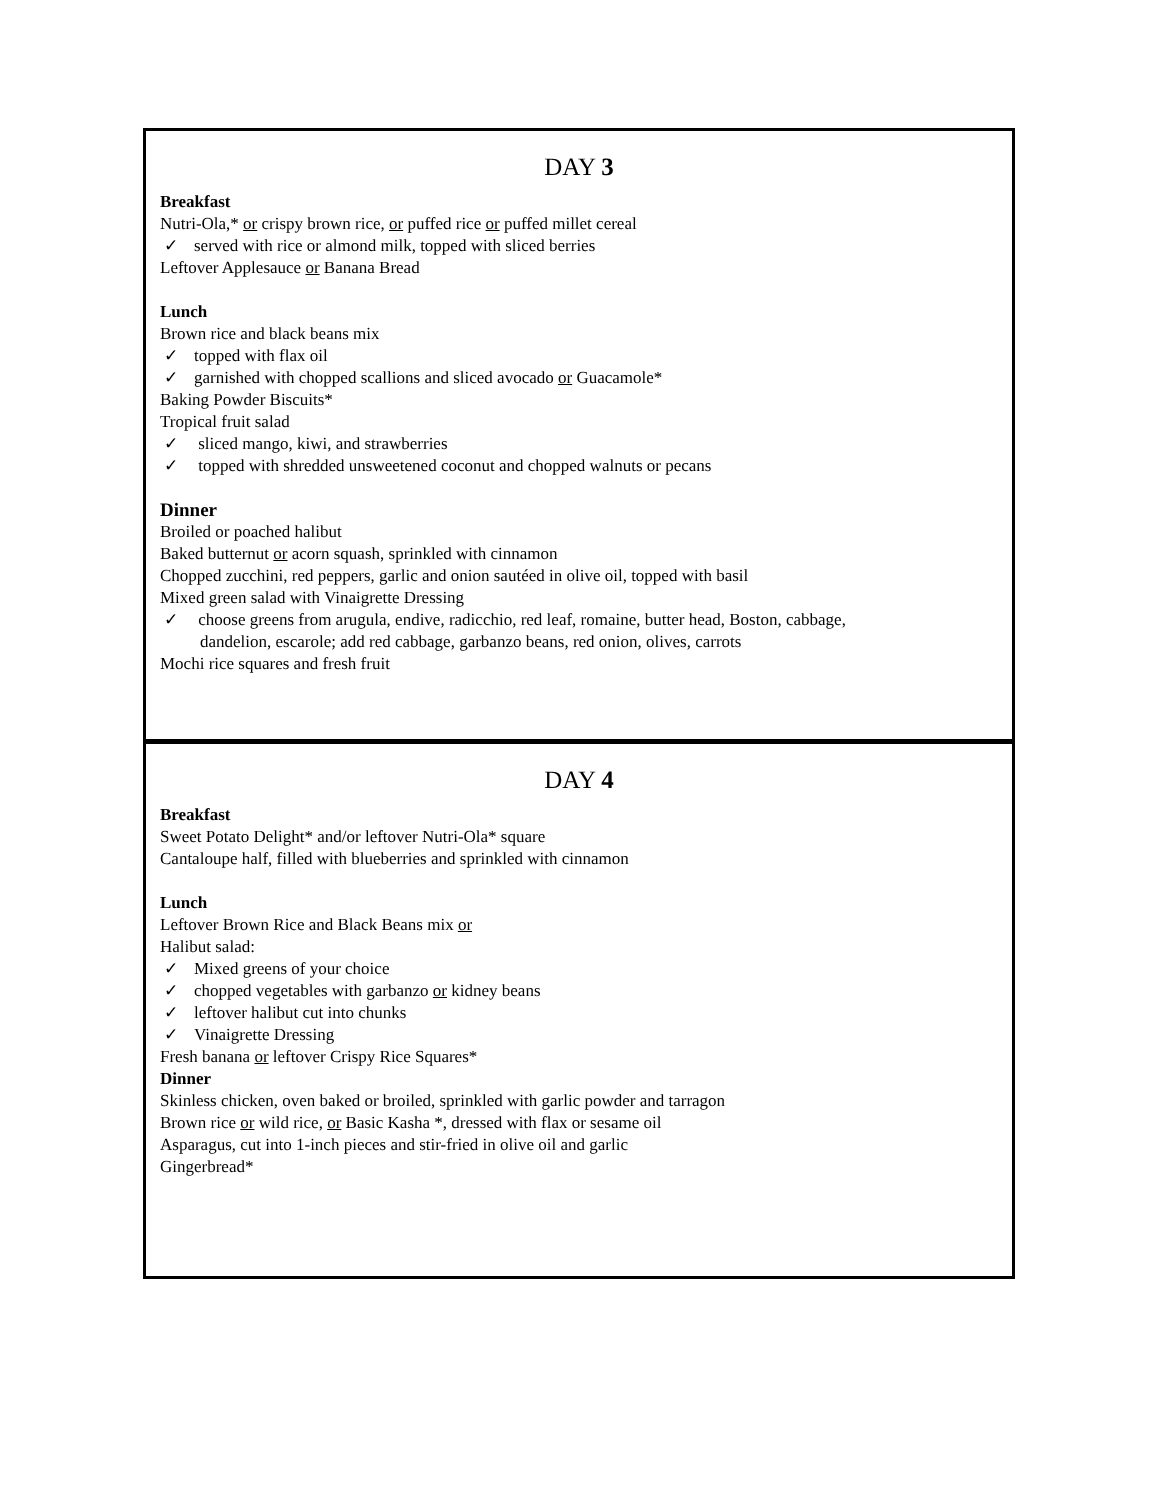DAY 3
Breakfast
Nutri-Ola,* or crispy brown rice, or puffed rice or puffed millet cereal
✓ served with rice or almond milk, topped with sliced berries
Leftover Applesauce or Banana Bread
Lunch
Brown rice and black beans mix
✓ topped with flax oil
✓ garnished with chopped scallions and sliced avocado or Guacamole*
Baking Powder Biscuits*
Tropical fruit salad
✓ sliced mango, kiwi, and strawberries
✓ topped with shredded unsweetened coconut and chopped walnuts or pecans
Dinner
Broiled or poached halibut
Baked butternut or acorn squash, sprinkled with cinnamon
Chopped zucchini, red peppers, garlic and onion sautéed in olive oil, topped with basil
Mixed green salad with Vinaigrette Dressing
✓ choose greens from arugula, endive, radicchio, red leaf, romaine, butter head, Boston, cabbage,
dandelion, escarole; add red cabbage, garbanzo beans, red onion, olives, carrots
Mochi rice squares and fresh fruit
DAY 4
Breakfast
Sweet Potato Delight* and/or leftover Nutri-Ola* square
Cantaloupe half, filled with blueberries and sprinkled with cinnamon
Lunch
Leftover Brown Rice and Black Beans mix or
Halibut salad:
✓ Mixed greens of your choice
✓ chopped vegetables with garbanzo or kidney beans
✓ leftover halibut cut into chunks
✓ Vinaigrette Dressing
Fresh banana or leftover Crispy Rice Squares*
Dinner
Skinless chicken, oven baked or broiled, sprinkled with garlic powder and tarragon
Brown rice or wild rice, or Basic Kasha *, dressed with flax or sesame oil
Asparagus, cut into 1-inch pieces and stir-fried in olive oil and garlic
Gingerbread*